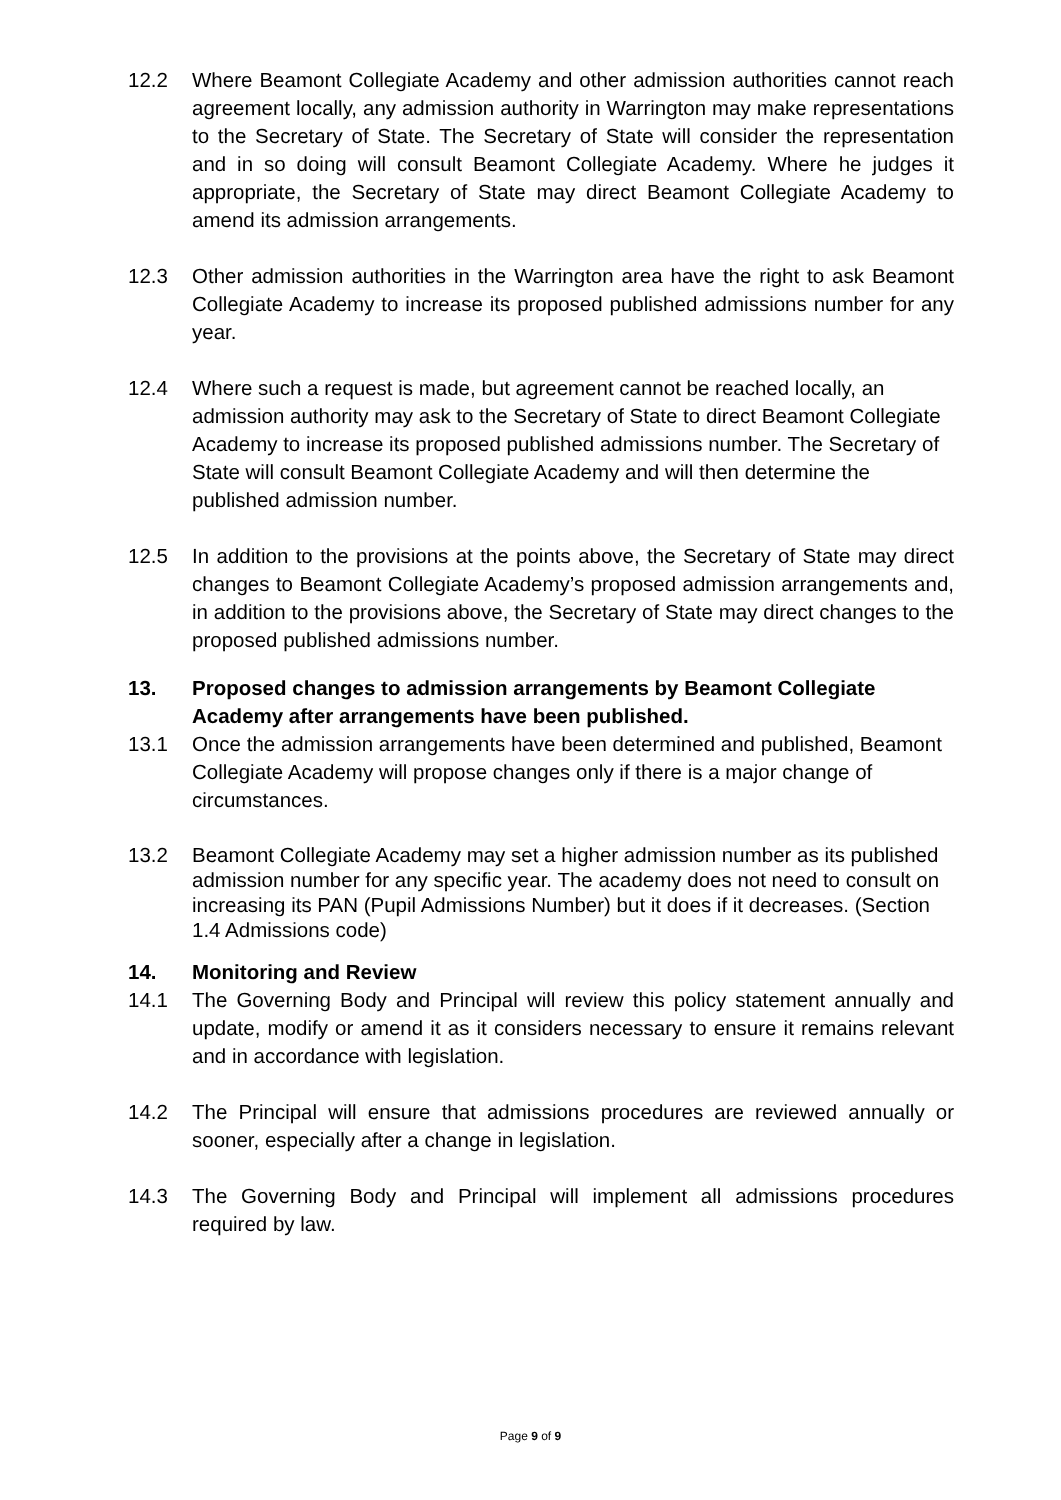12.2 Where Beamont Collegiate Academy and other admission authorities cannot reach agreement locally, any admission authority in Warrington may make representations to the Secretary of State. The Secretary of State will consider the representation and in so doing will consult Beamont Collegiate Academy. Where he judges it appropriate, the Secretary of State may direct Beamont Collegiate Academy to amend its admission arrangements.
12.3 Other admission authorities in the Warrington area have the right to ask Beamont Collegiate Academy to increase its proposed published admissions number for any year.
12.4 Where such a request is made, but agreement cannot be reached locally, an admission authority may ask to the Secretary of State to direct Beamont Collegiate Academy to increase its proposed published admissions number. The Secretary of State will consult Beamont Collegiate Academy and will then determine the published admission number.
12.5 In addition to the provisions at the points above, the Secretary of State may direct changes to Beamont Collegiate Academy’s proposed admission arrangements and, in addition to the provisions above, the Secretary of State may direct changes to the proposed published admissions number.
13. Proposed changes to admission arrangements by Beamont Collegiate Academy after arrangements have been published.
13.1 Once the admission arrangements have been determined and published, Beamont Collegiate Academy will propose changes only if there is a major change of circumstances.
13.2 Beamont Collegiate Academy may set a higher admission number as its published admission number for any specific year. The academy does not need to consult on increasing its PAN (Pupil Admissions Number) but it does if it decreases. (Section 1.4 Admissions code)
14. Monitoring and Review
14.1 The Governing Body and Principal will review this policy statement annually and update, modify or amend it as it considers necessary to ensure it remains relevant and in accordance with legislation.
14.2 The Principal will ensure that admissions procedures are reviewed annually or sooner, especially after a change in legislation.
14.3 The Governing Body and Principal will implement all admissions procedures required by law.
Page 9 of 9